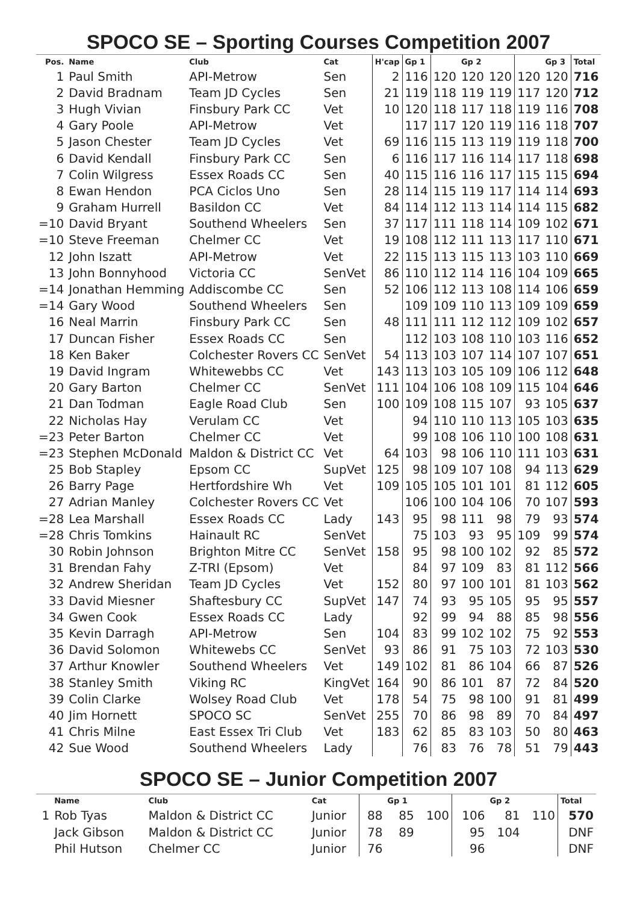SPOCO SE – Sporting Courses Competition 2007
| Pos. | Name | Club | Cat | H'cap | Gp 1 | | Gp 2 | | | Gp 3 | Total |
| --- | --- | --- | --- | --- | --- | --- | --- | --- | --- | --- | --- |
| 1 | Paul Smith | API-Metrow | Sen | 2 | 116 | 120 | 120 | 120 | 120 | 120 | 716 |
| 2 | David Bradnam | Team JD Cycles | Sen | 21 | 119 | 118 | 119 | 119 | 117 | 120 | 712 |
| 3 | Hugh Vivian | Finsbury Park CC | Vet | 10 | 120 | 118 | 117 | 118 | 119 | 116 | 708 |
| 4 | Gary Poole | API-Metrow | Vet | | 117 | 117 | 120 | 119 | 116 | 118 | 707 |
| 5 | Jason Chester | Team JD Cycles | Vet | 69 | 116 | 115 | 113 | 119 | 119 | 118 | 700 |
| 6 | David Kendall | Finsbury Park CC | Sen | 6 | 116 | 117 | 116 | 114 | 117 | 118 | 698 |
| 7 | Colin Wilgress | Essex Roads CC | Sen | 40 | 115 | 116 | 116 | 117 | 115 | 115 | 694 |
| 8 | Ewan Hendon | PCA Ciclos Uno | Sen | 28 | 114 | 115 | 119 | 117 | 114 | 114 | 693 |
| 9 | Graham Hurrell | Basildon CC | Vet | 84 | 114 | 112 | 113 | 114 | 114 | 115 | 682 |
| =10 | David Bryant | Southend Wheelers | Sen | 37 | 117 | 111 | 118 | 114 | 109 | 102 | 671 |
| =10 | Steve Freeman | Chelmer CC | Vet | 19 | 108 | 112 | 111 | 113 | 117 | 110 | 671 |
| 12 | John Iszatt | API-Metrow | Vet | 22 | 115 | 113 | 115 | 113 | 103 | 110 | 669 |
| 13 | John Bonnyhood | Victoria CC | SenVet | 86 | 110 | 112 | 114 | 116 | 104 | 109 | 665 |
| =14 | Jonathan Hemming | Addiscombe CC | Sen | 52 | 106 | 112 | 113 | 108 | 114 | 106 | 659 |
| =14 | Gary Wood | Southend Wheelers | Sen | | 109 | 109 | 110 | 113 | 109 | 109 | 659 |
| 16 | Neal Marrin | Finsbury Park CC | Sen | 48 | 111 | 111 | 112 | 112 | 109 | 102 | 657 |
| 17 | Duncan Fisher | Essex Roads CC | Sen | | 112 | 103 | 108 | 110 | 103 | 116 | 652 |
| 18 | Ken Baker | Colchester Rovers CC | SenVet | 54 | 113 | 103 | 107 | 114 | 107 | 107 | 651 |
| 19 | David Ingram | Whitewebbs CC | Vet | 143 | 113 | 103 | 105 | 109 | 106 | 112 | 648 |
| 20 | Gary Barton | Chelmer CC | SenVet | 111 | 104 | 106 | 108 | 109 | 115 | 104 | 646 |
| 21 | Dan Todman | Eagle Road Club | Sen | 100 | 109 | 108 | 115 | 107 | 93 | 105 | 637 |
| 22 | Nicholas Hay | Verulam CC | Vet | | 94 | 110 | 110 | 113 | 105 | 103 | 635 |
| =23 | Peter Barton | Chelmer CC | Vet | | 99 | 108 | 106 | 110 | 100 | 108 | 631 |
| =23 | Stephen McDonald | Maldon & District CC | Vet | 64 | 103 | 98 | 106 | 110 | 111 | 103 | 631 |
| 25 | Bob Stapley | Epsom CC | SupVet | 125 | 98 | 109 | 107 | 108 | 94 | 113 | 629 |
| 26 | Barry Page | Hertfordshire Wh | Vet | 109 | 105 | 105 | 101 | 101 | 81 | 112 | 605 |
| 27 | Adrian Manley | Colchester Rovers CC | Vet | | 106 | 100 | 104 | 106 | 70 | 107 | 593 |
| =28 | Lea Marshall | Essex Roads CC | Lady | 143 | 95 | 98 | 111 | 98 | 79 | 93 | 574 |
| =28 | Chris Tomkins | Hainault RC | SenVet | | 75 | 103 | 93 | 95 | 109 | 99 | 574 |
| 30 | Robin Johnson | Brighton Mitre CC | SenVet | 158 | 95 | 98 | 100 | 102 | 92 | 85 | 572 |
| 31 | Brendan Fahy | Z-TRI (Epsom) | Vet | | 84 | 97 | 109 | 83 | 81 | 112 | 566 |
| 32 | Andrew Sheridan | Team JD Cycles | Vet | 152 | 80 | 97 | 100 | 101 | 81 | 103 | 562 |
| 33 | David Miesner | Shaftesbury CC | SupVet | 147 | 74 | 93 | 95 | 105 | 95 | 95 | 557 |
| 34 | Gwen Cook | Essex Roads CC | Lady | | 92 | 99 | 94 | 88 | 85 | 98 | 556 |
| 35 | Kevin Darragh | API-Metrow | Sen | 104 | 83 | 99 | 102 | 102 | 75 | 92 | 553 |
| 36 | David Solomon | Whitewebs CC | SenVet | 93 | 86 | 91 | 75 | 103 | 72 | 103 | 530 |
| 37 | Arthur Knowler | Southend Wheelers | Vet | 149 | 102 | 81 | 86 | 104 | 66 | 87 | 526 |
| 38 | Stanley Smith | Viking RC | KingVet | 164 | 90 | 86 | 101 | 87 | 72 | 84 | 520 |
| 39 | Colin Clarke | Wolsey Road Club | Vet | 178 | 54 | 75 | 98 | 100 | 91 | 81 | 499 |
| 40 | Jim Hornett | SPOCO SC | SenVet | 255 | 70 | 86 | 98 | 89 | 70 | 84 | 497 |
| 41 | Chris Milne | East Essex Tri Club | Vet | 183 | 62 | 85 | 83 | 103 | 50 | 80 | 463 |
| 42 | Sue Wood | Southend Wheelers | Lady | | 76 | 83 | 76 | 78 | 51 | 79 | 443 |
SPOCO SE – Junior Competition 2007
| | Name | Club | Cat | | Gp 1 | | | Gp 2 | | Total |
| --- | --- | --- | --- | --- | --- | --- | --- | --- | --- | --- |
| 1 | Rob Tyas | Maldon & District CC | Junior | 88 | 85 | 100 | 106 | 81 | 110 | 570 |
| | Jack Gibson | Maldon & District CC | Junior | 78 | 89 | | 95 | 104 | | DNF |
| | Phil Hutson | Chelmer CC | Junior | 76 | | | 96 | | | DNF |